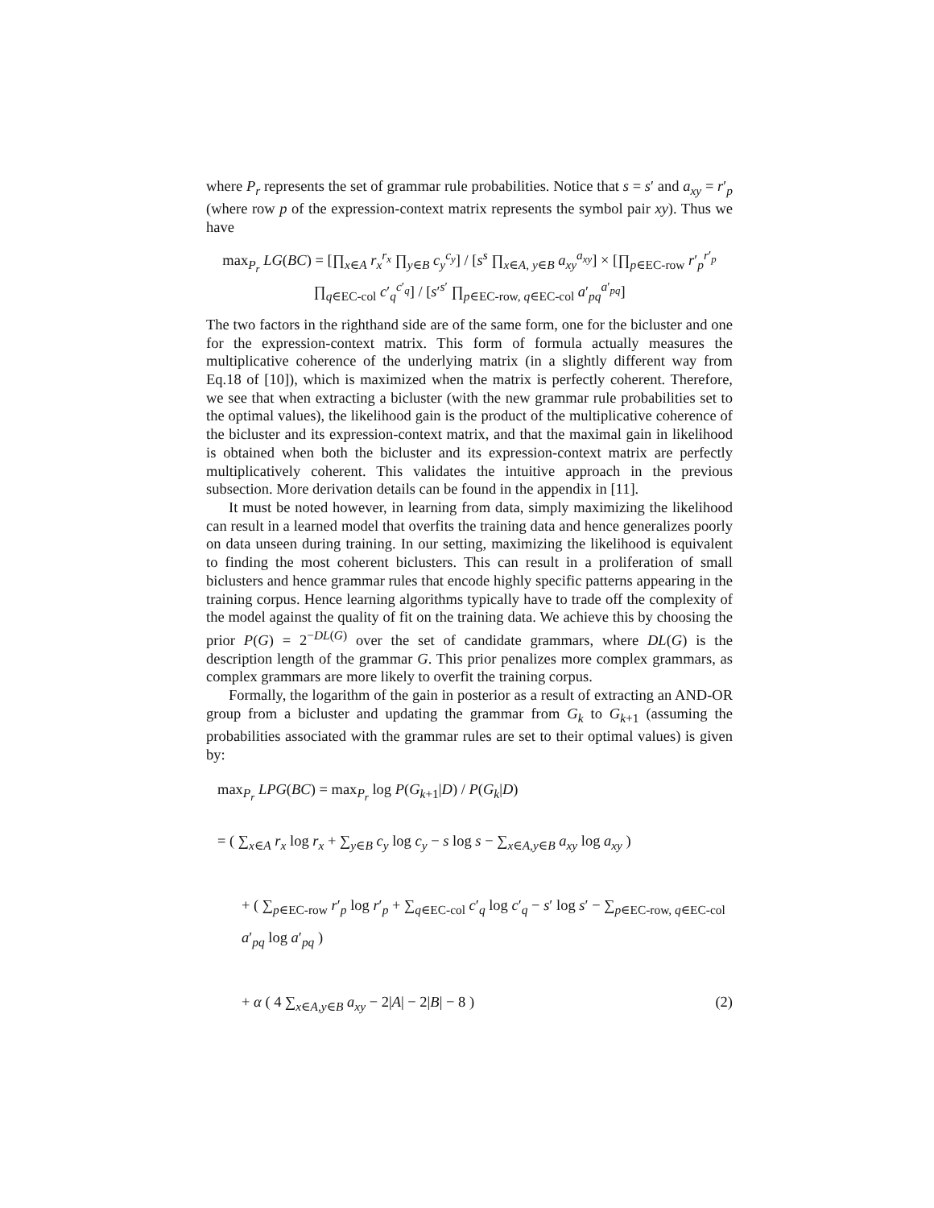where P<sub>r</sub> represents the set of grammar rule probabilities. Notice that s = s′ and a<sub>xy</sub> = r′<sub>p</sub> (where row p of the expression-context matrix represents the symbol pair xy). Thus we have
max<sub>P<sub>r</sub></sub> LG(BC) = [∏<sub>x∈A</sub> r<sub>x</sub><sup>r<sub>x</sub></sup> ∏<sub>y∈B</sub> c<sub>y</sub><sup>c<sub>y</sub></sup>] / [s<sup>s</sup> ∏<sub>x∈A, y∈B</sub> a<sub>xy</sub><sup>a<sub>xy</sub></sup>] × [∏<sub>p∈EC-row</sub> r′<sub>p</sub><sup>r′<sub>p</sub></sup> ∏<sub>q∈EC-col</sub> c′<sub>q</sub><sup>c′<sub>q</sub></sup>] / [s′<sup>s′</sup> ∏<sub>p∈EC-row, q∈EC-col</sub> a′<sub>pq</sub><sup>a′<sub>pq</sub></sup>]
The two factors in the righthand side are of the same form, one for the bicluster and one for the expression-context matrix. This form of formula actually measures the multiplicative coherence of the underlying matrix (in a slightly different way from Eq.18 of [10]), which is maximized when the matrix is perfectly coherent. Therefore, we see that when extracting a bicluster (with the new grammar rule probabilities set to the optimal values), the likelihood gain is the product of the multiplicative coherence of the bicluster and its expression-context matrix, and that the maximal gain in likelihood is obtained when both the bicluster and its expression-context matrix are perfectly multiplicatively coherent. This validates the intuitive approach in the previous subsection. More derivation details can be found in the appendix in [11].
It must be noted however, in learning from data, simply maximizing the likelihood can result in a learned model that overfits the training data and hence generalizes poorly on data unseen during training. In our setting, maximizing the likelihood is equivalent to finding the most coherent biclusters. This can result in a proliferation of small biclusters and hence grammar rules that encode highly specific patterns appearing in the training corpus. Hence learning algorithms typically have to trade off the complexity of the model against the quality of fit on the training data. We achieve this by choosing the prior P(G) = 2<sup>−DL(G)</sup> over the set of candidate grammars, where DL(G) is the description length of the grammar G. This prior penalizes more complex grammars, as complex grammars are more likely to overfit the training corpus.
Formally, the logarithm of the gain in posterior as a result of extracting an AND-OR group from a bicluster and updating the grammar from G<sub>k</sub> to G<sub>k+1</sub> (assuming the probabilities associated with the grammar rules are set to their optimal values) is given by:
max<sub>P<sub>r</sub></sub> LPG(BC) = max<sub>P<sub>r</sub></sub> log P(G<sub>k+1</sub>|D) / P(G<sub>k</sub>|D)
= ( ∑<sub>x∈A</sub> r<sub>x</sub> log r<sub>x</sub> + ∑<sub>y∈B</sub> c<sub>y</sub> log c<sub>y</sub> − s log s − ∑<sub>x∈A,y∈B</sub> a<sub>xy</sub> log a<sub>xy</sub> )
+ ( ∑<sub>p∈EC-row</sub> r′<sub>p</sub> log r′<sub>p</sub> + ∑<sub>q∈EC-col</sub> c′<sub>q</sub> log c′<sub>q</sub> − s′ log s′ − ∑<sub>p∈EC-row, q∈EC-col</sub> a′<sub>pq</sub> log a′<sub>pq</sub> )
+ α ( 4 ∑<sub>x∈A,y∈B</sub> a<sub>xy</sub> − 2|A| − 2|B| − 8 ) (2)